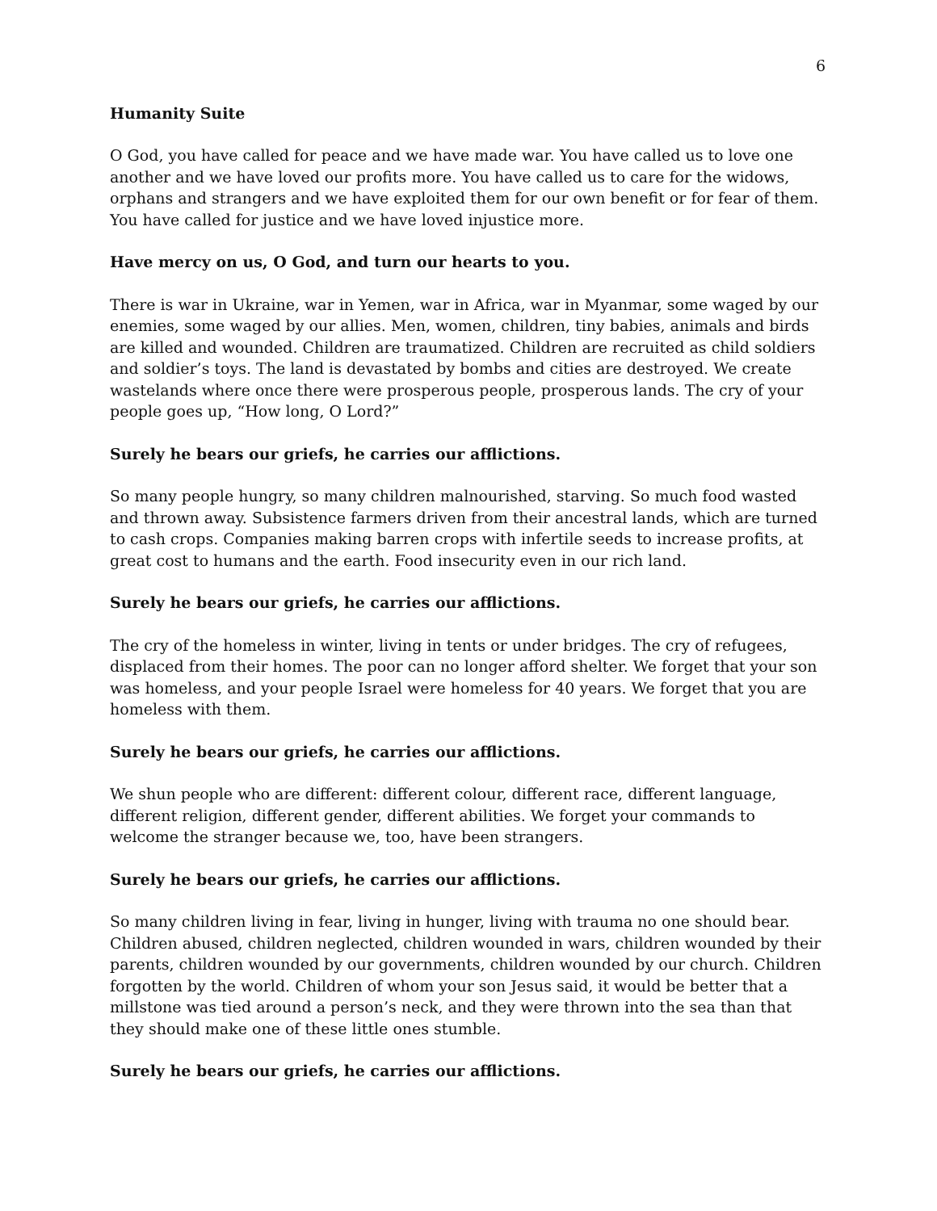6
Humanity Suite
O God, you have called for peace and we have made war. You have called us to love one another and we have loved our profits more. You have called us to care for the widows, orphans and strangers and we have exploited them for our own benefit or for fear of them. You have called for justice and we have loved injustice more.
Have mercy on us, O God, and turn our hearts to you.
There is war in Ukraine, war in Yemen, war in Africa, war in Myanmar, some waged by our enemies, some waged by our allies. Men, women, children, tiny babies, animals and birds are killed and wounded. Children are traumatized. Children are recruited as child soldiers and soldier’s toys. The land is devastated by bombs and cities are destroyed. We create wastelands where once there were prosperous people, prosperous lands. The cry of your people goes up, “How long, O Lord?”
Surely he bears our griefs, he carries our afflictions.
So many people hungry, so many children malnourished, starving. So much food wasted and thrown away. Subsistence farmers driven from their ancestral lands, which are turned to cash crops. Companies making barren crops with infertile seeds to increase profits, at great cost to humans and the earth. Food insecurity even in our rich land.
Surely he bears our griefs, he carries our afflictions.
The cry of the homeless in winter, living in tents or under bridges. The cry of refugees, displaced from their homes. The poor can no longer afford shelter. We forget that your son was homeless, and your people Israel were homeless for 40 years. We forget that you are homeless with them.
Surely he bears our griefs, he carries our afflictions.
We shun people who are different: different colour, different race, different language, different religion, different gender, different abilities. We forget your commands to welcome the stranger because we, too, have been strangers.
Surely he bears our griefs, he carries our afflictions.
So many children living in fear, living in hunger, living with trauma no one should bear. Children abused, children neglected, children wounded in wars, children wounded by their parents, children wounded by our governments, children wounded by our church. Children forgotten by the world. Children of whom your son Jesus said, it would be better that a millstone was tied around a person’s neck, and they were thrown into the sea than that they should make one of these little ones stumble.
Surely he bears our griefs, he carries our afflictions.